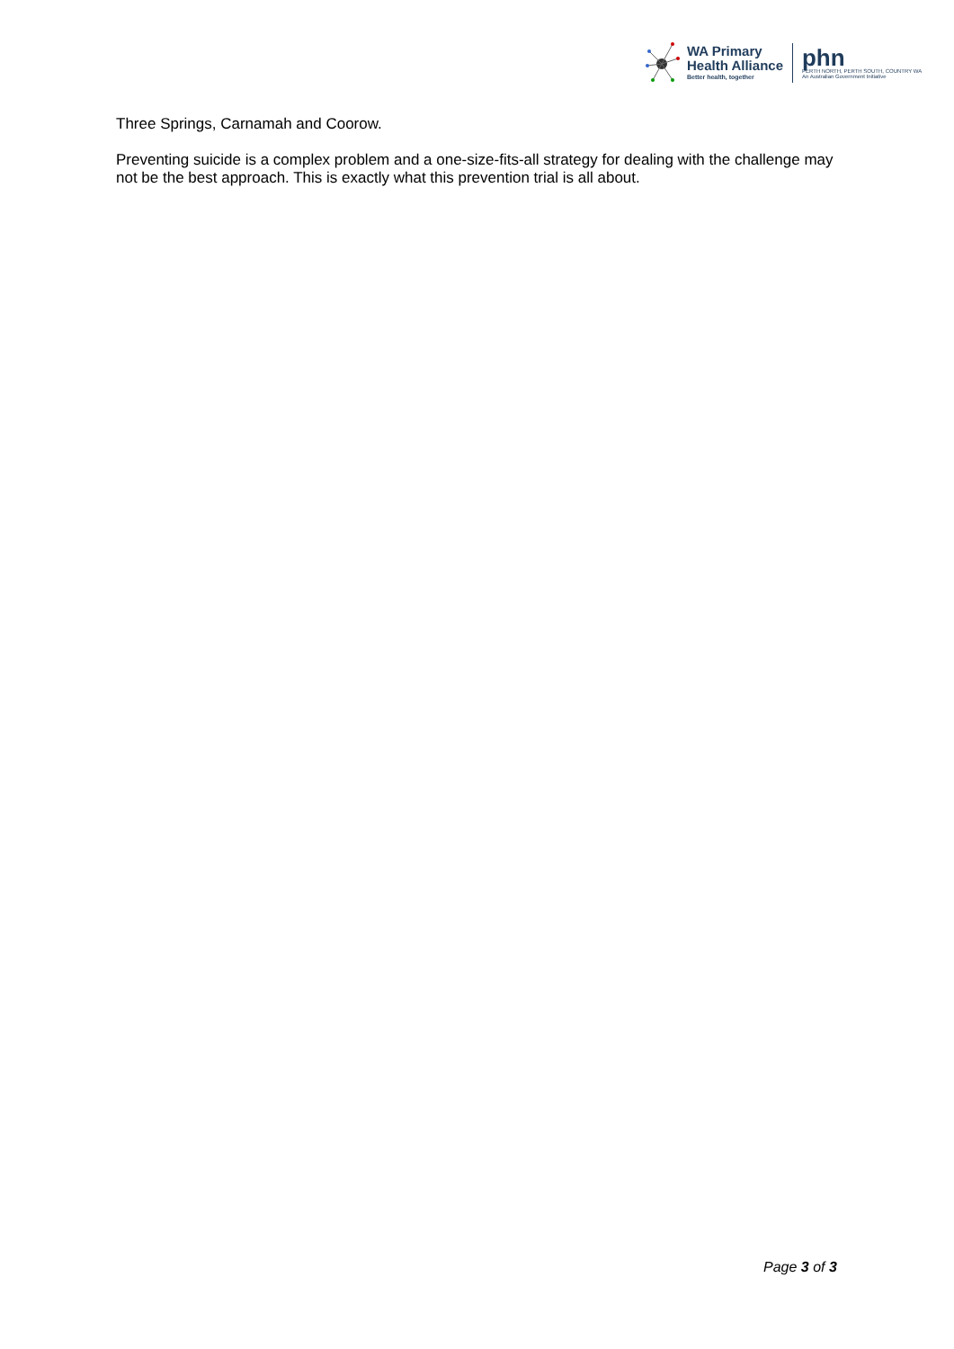WA Primary
Health Alliance
Better health, together
phn
PERTH NORTH, PERTH SOUTH, COUNTRY WA
An Australian Government Initiative
Three Springs, Carnamah and Coorow.
Preventing suicide is a complex problem and a one-size-fits-all strategy for dealing with the challenge may not be the best approach. This is exactly what this prevention trial is all about.
Page 3 of 3